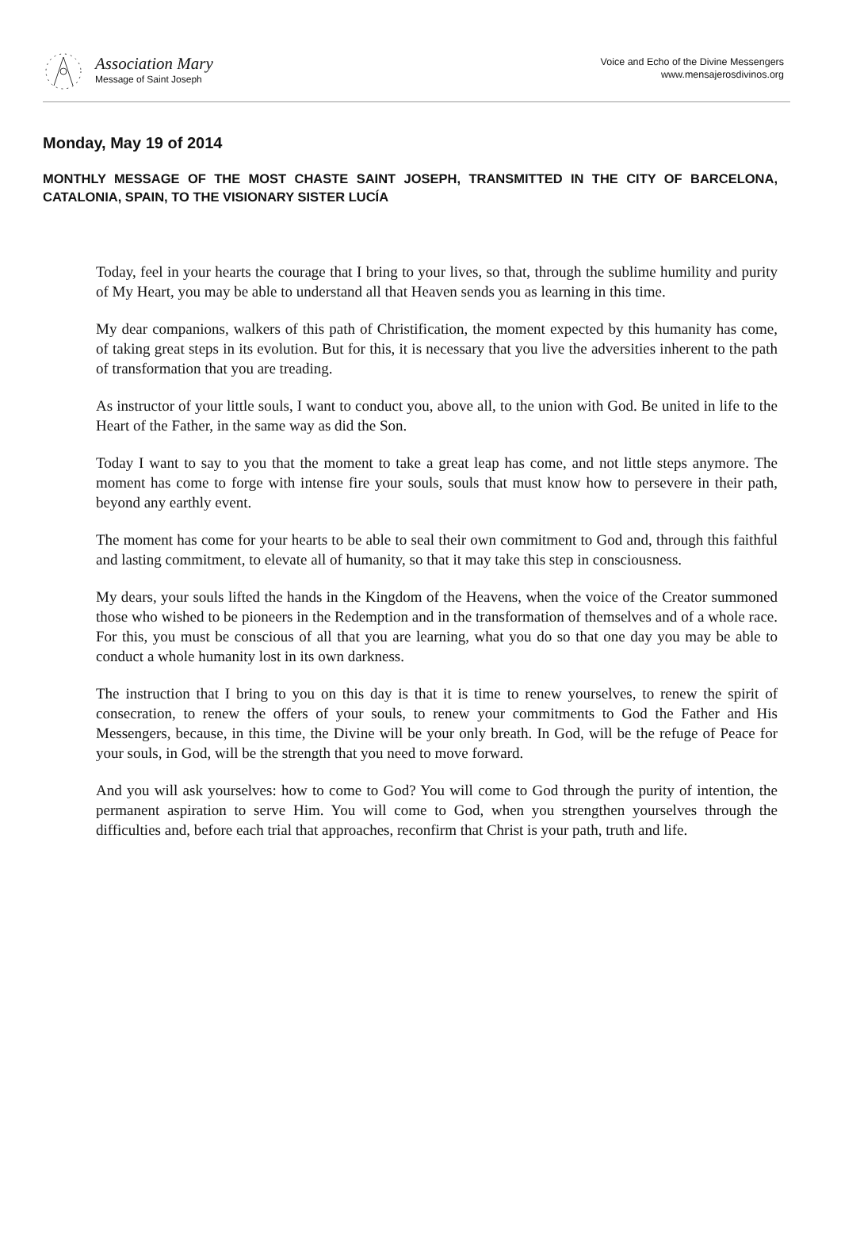Association Mary
Message of Saint Joseph
Voice and Echo of the Divine Messengers
www.mensajerosdivinos.org
Monday, May 19 of 2014
MONTHLY MESSAGE OF THE MOST CHASTE SAINT JOSEPH, TRANSMITTED IN THE CITY OF BARCELONA, CATALONIA, SPAIN, TO THE VISIONARY SISTER LUCÍA
Today, feel in your hearts the courage that I bring to your lives, so that, through the sublime humility and purity of My Heart, you may be able to understand all that Heaven sends you as learning in this time.
My dear companions, walkers of this path of Christification, the moment expected by this humanity has come, of taking great steps in its evolution. But for this, it is necessary that you live the adversities inherent to the path of transformation that you are treading.
As instructor of your little souls, I want to conduct you, above all, to the union with God. Be united in life to the Heart of the Father, in the same way as did the Son.
Today I want to say to you that the moment to take a great leap has come, and not little steps anymore. The moment has come to forge with intense fire your souls, souls that must know how to persevere in their path, beyond any earthly event.
The moment has come for your hearts to be able to seal their own commitment to God and, through this faithful and lasting commitment, to elevate all of humanity, so that it may take this step in consciousness.
My dears, your souls lifted the hands in the Kingdom of the Heavens, when the voice of the Creator summoned those who wished to be pioneers in the Redemption and in the transformation of themselves and of a whole race. For this, you must be conscious of all that you are learning, what you do so that one day you may be able to conduct a whole humanity lost in its own darkness.
The instruction that I bring to you on this day is that it is time to renew yourselves, to renew the spirit of consecration, to renew the offers of your souls, to renew your commitments to God the Father and His Messengers, because, in this time, the Divine will be your only breath. In God, will be the refuge of Peace for your souls, in God, will be the strength that you need to move forward.
And you will ask yourselves: how to come to God? You will come to God through the purity of intention, the permanent aspiration to serve Him. You will come to God, when you strengthen yourselves through the difficulties and, before each trial that approaches, reconfirm that Christ is your path, truth and life.